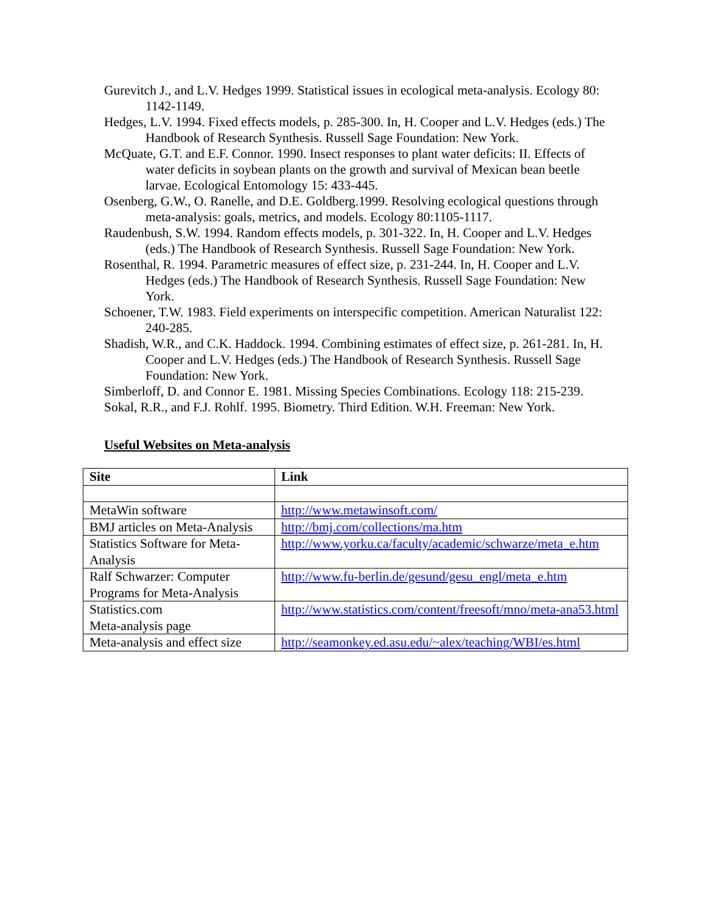Gurevitch J., and L.V. Hedges 1999. Statistical issues in ecological meta-analysis. Ecology 80: 1142-1149.
Hedges, L.V. 1994. Fixed effects models, p. 285-300. In, H. Cooper and L.V. Hedges (eds.) The Handbook of Research Synthesis. Russell Sage Foundation: New York.
McQuate, G.T. and E.F. Connor. 1990. Insect responses to plant water deficits: II. Effects of water deficits in soybean plants on the growth and survival of Mexican bean beetle larvae. Ecological Entomology 15: 433-445.
Osenberg, G.W., O. Ranelle, and D.E. Goldberg.1999. Resolving ecological questions through meta-analysis: goals, metrics, and models. Ecology 80:1105-1117.
Raudenbush, S.W. 1994. Random effects models, p. 301-322. In, H. Cooper and L.V. Hedges (eds.) The Handbook of Research Synthesis. Russell Sage Foundation: New York.
Rosenthal, R. 1994. Parametric measures of effect size, p. 231-244. In, H. Cooper and L.V. Hedges (eds.) The Handbook of Research Synthesis. Russell Sage Foundation: New York.
Schoener, T.W. 1983. Field experiments on interspecific competition. American Naturalist 122: 240-285.
Shadish, W.R., and C.K. Haddock. 1994. Combining estimates of effect size, p. 261-281. In, H. Cooper and L.V. Hedges (eds.) The Handbook of Research Synthesis. Russell Sage Foundation: New York.
Simberloff, D. and Connor E. 1981. Missing Species Combinations. Ecology 118: 215-239.
Sokal, R.R., and F.J. Rohlf. 1995. Biometry. Third Edition. W.H. Freeman: New York.
Useful Websites on Meta-analysis
| Site | Link |
| --- | --- |
| MetaWin software | http://www.metawinsoft.com/ |
| BMJ articles on Meta-Analysis | http://bmj.com/collections/ma.htm |
| Statistics Software for Meta-Analysis | http://www.yorku.ca/faculty/academic/schwarze/meta_e.htm |
| Ralf Schwarzer: Computer Programs for Meta-Analysis | http://www.fu-berlin.de/gesund/gesu_engl/meta_e.htm |
| Statistics.com Meta-analysis page | http://www.statistics.com/content/freesoft/mno/meta-ana53.html |
| Meta-analysis and effect size | http://seamonkey.ed.asu.edu/~alex/teaching/WBI/es.html |